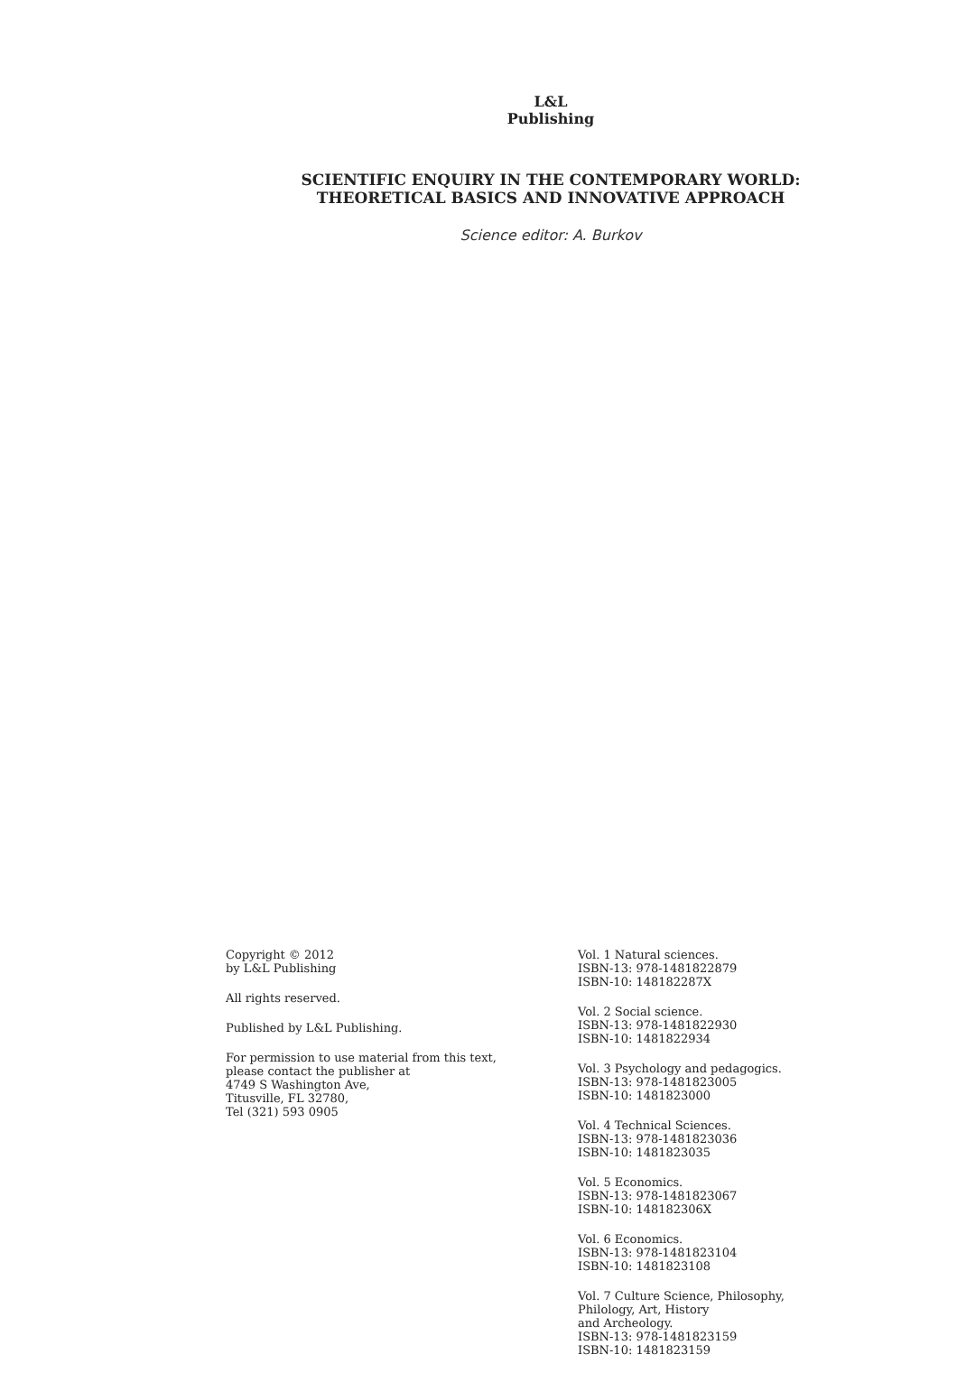L&L Publishing
SCIENTIFIC ENQUIRY IN THE CONTEMPORARY WORLD:
THEORETICAL BASICS AND INNOVATIVE APPROACH
Science editor: A. Burkov
Copyright © 2012
by L&L Publishing
All rights reserved.
Published by L&L Publishing.
For permission to use material from this text,
please contact the publisher at
4749 S Washington Ave,
Titusville, FL 32780,
Tel (321) 593 0905
Vol. 1 Natural sciences.
ISBN-13: 978-1481822879
ISBN-10: 148182287X
Vol. 2 Social science.
ISBN-13: 978-1481822930
ISBN-10: 1481822934
Vol. 3 Psychology and pedagogics.
ISBN-13: 978-1481823005
ISBN-10: 1481823000
Vol. 4 Technical Sciences.
ISBN-13: 978-1481823036
ISBN-10: 1481823035
Vol. 5 Economics.
ISBN-13: 978-1481823067
ISBN-10: 148182306X
Vol. 6 Economics.
ISBN-13: 978-1481823104
ISBN-10: 1481823108
Vol. 7 Culture Science, Philosophy,
Philology, Art, History
and Archeology.
ISBN-13: 978-1481823159
ISBN-10: 1481823159